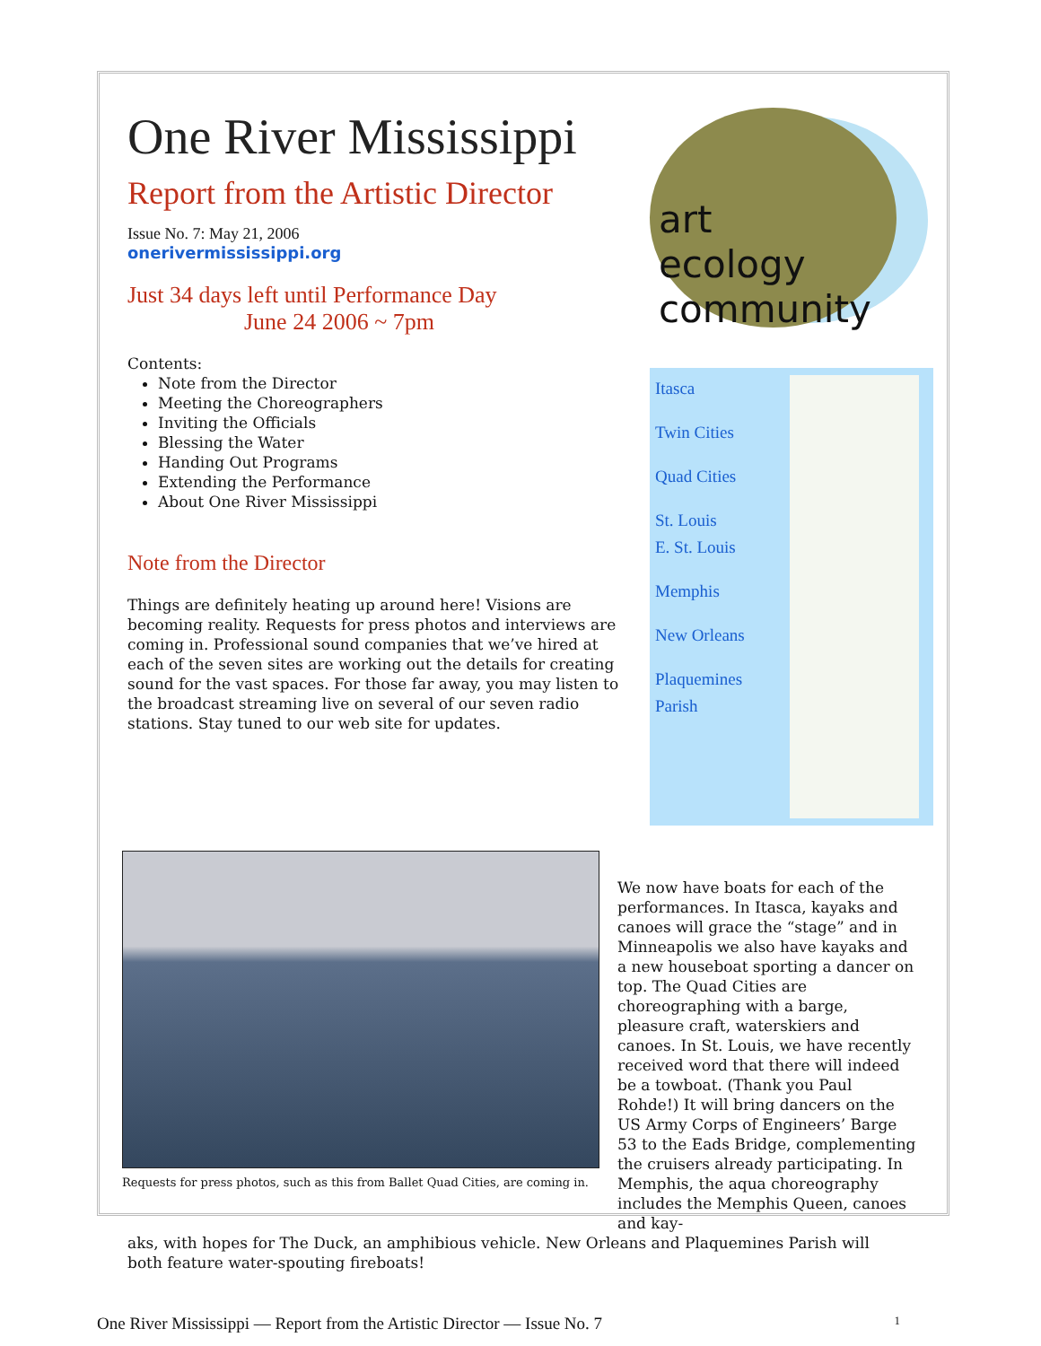One River Mississippi
Report from the Artistic Director
Issue No. 7: May 21, 2006
onerivermississippi.org
Just 34 days left until Performance Day
June 24 2006 ~ 7pm
Contents:
Note from the Director
Meeting the Choreographers
Inviting the Officials
Blessing the Water
Handing Out Programs
Extending the Performance
About One River Mississippi
Note from the Director
Things are definitely heating up around here! Visions are becoming reality. Requests for press photos and interviews are coming in. Professional sound companies that we’ve hired at each of the seven sites are working out the details for creating sound for the vast spaces. For those far away, you may listen to the broadcast streaming live on several of our seven radio stations. Stay tuned to our web site for updates.
art
ecology
community
Itasca
Twin Cities
Quad Cities
St. Louis
E. St. Louis
Memphis
New Orleans
Plaquemines
Parish
Requests for press photos, such as this from Ballet Quad Cities, are coming in.
We now have boats for each of the performances. In Itasca, kayaks and canoes will grace the “stage” and in Minneapolis we also have kayaks and a new houseboat sporting a dancer on top. The Quad Cities are choreographing with a barge, pleasure craft, waterskiers and canoes. In St. Louis, we have recently received word that there will indeed be a towboat. (Thank you Paul Rohde!) It will bring dancers on the US Army Corps of Engineers’ Barge 53 to the Eads Bridge, complementing the cruisers already participating. In Memphis, the aqua choreography includes the Memphis Queen, canoes and kay-
aks, with hopes for The Duck, an amphibious vehicle. New Orleans and Plaquemines Parish will both feature water-spouting fireboats!
One River Mississippi — Report from the Artistic Director — Issue No. 7 1